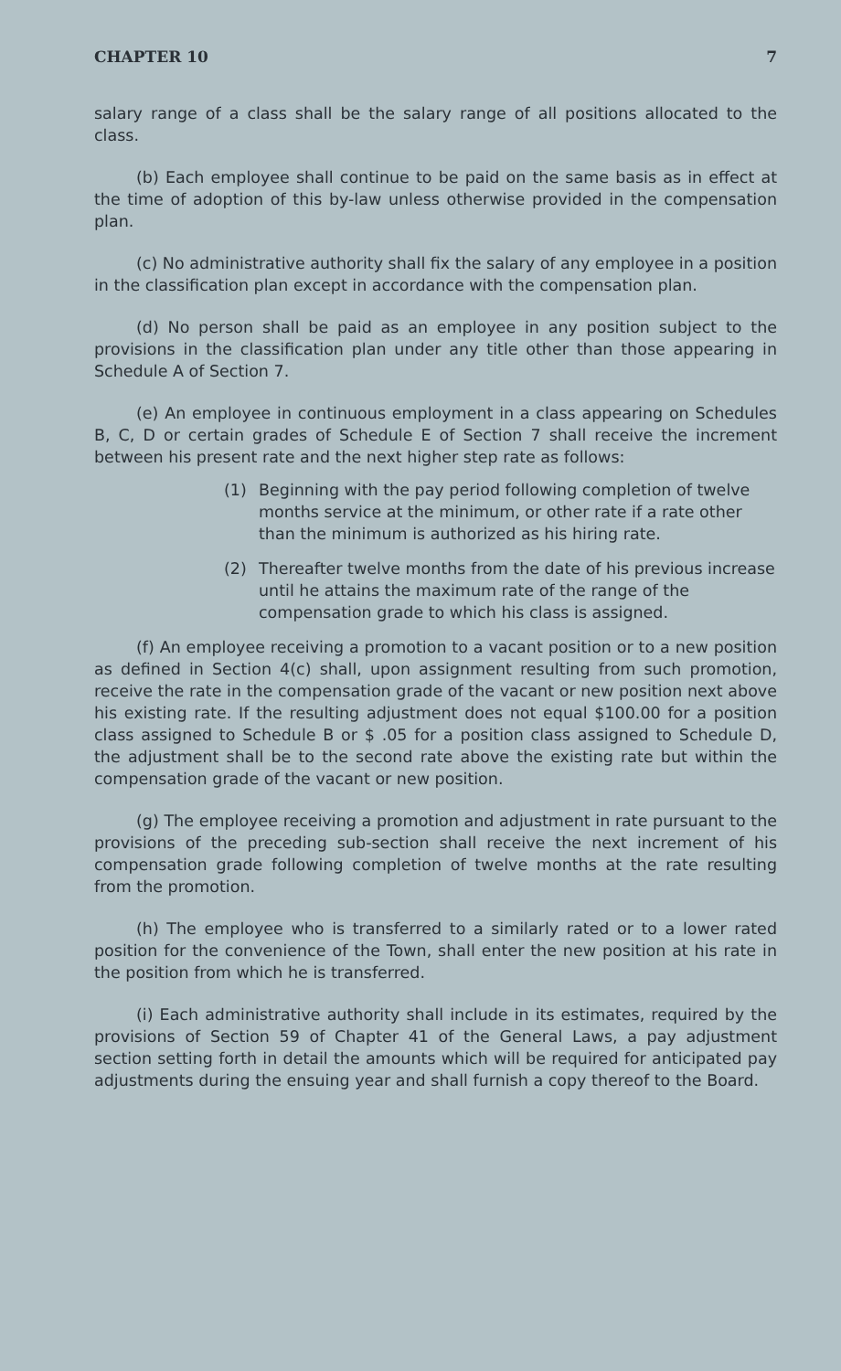CHAPTER 10 7
salary range of a class shall be the salary range of all positions allocated to the class.
(b) Each employee shall continue to be paid on the same basis as in effect at the time of adoption of this by-law unless otherwise provided in the compensation plan.
(c) No administrative authority shall fix the salary of any employee in a position in the classification plan except in accordance with the compensation plan.
(d) No person shall be paid as an employee in any position subject to the provisions in the classification plan under any title other than those appearing in Schedule A of Section 7.
(e) An employee in continuous employment in a class appearing on Schedules B, C, D or certain grades of Schedule E of Section 7 shall receive the increment between his present rate and the next higher step rate as follows:
(1) Beginning with the pay period following completion of twelve months service at the minimum, or other rate if a rate other than the minimum is authorized as his hiring rate.
(2) Thereafter twelve months from the date of his previous increase until he attains the maximum rate of the range of the compensation grade to which his class is assigned.
(f) An employee receiving a promotion to a vacant position or to a new position as defined in Section 4(c) shall, upon assignment resulting from such promotion, receive the rate in the compensation grade of the vacant or new position next above his existing rate. If the resulting adjustment does not equal $100.00 for a position class assigned to Schedule B or $ .05 for a position class assigned to Schedule D, the adjustment shall be to the second rate above the existing rate but within the compensation grade of the vacant or new position.
(g) The employee receiving a promotion and adjustment in rate pursuant to the provisions of the preceding sub-section shall receive the next increment of his compensation grade following completion of twelve months at the rate resulting from the promotion.
(h) The employee who is transferred to a similarly rated or to a lower rated position for the convenience of the Town, shall enter the new position at his rate in the position from which he is transferred.
(i) Each administrative authority shall include in its estimates, required by the provisions of Section 59 of Chapter 41 of the General Laws, a pay adjustment section setting forth in detail the amounts which will be required for anticipated pay adjustments during the ensuing year and shall furnish a copy thereof to the Board.